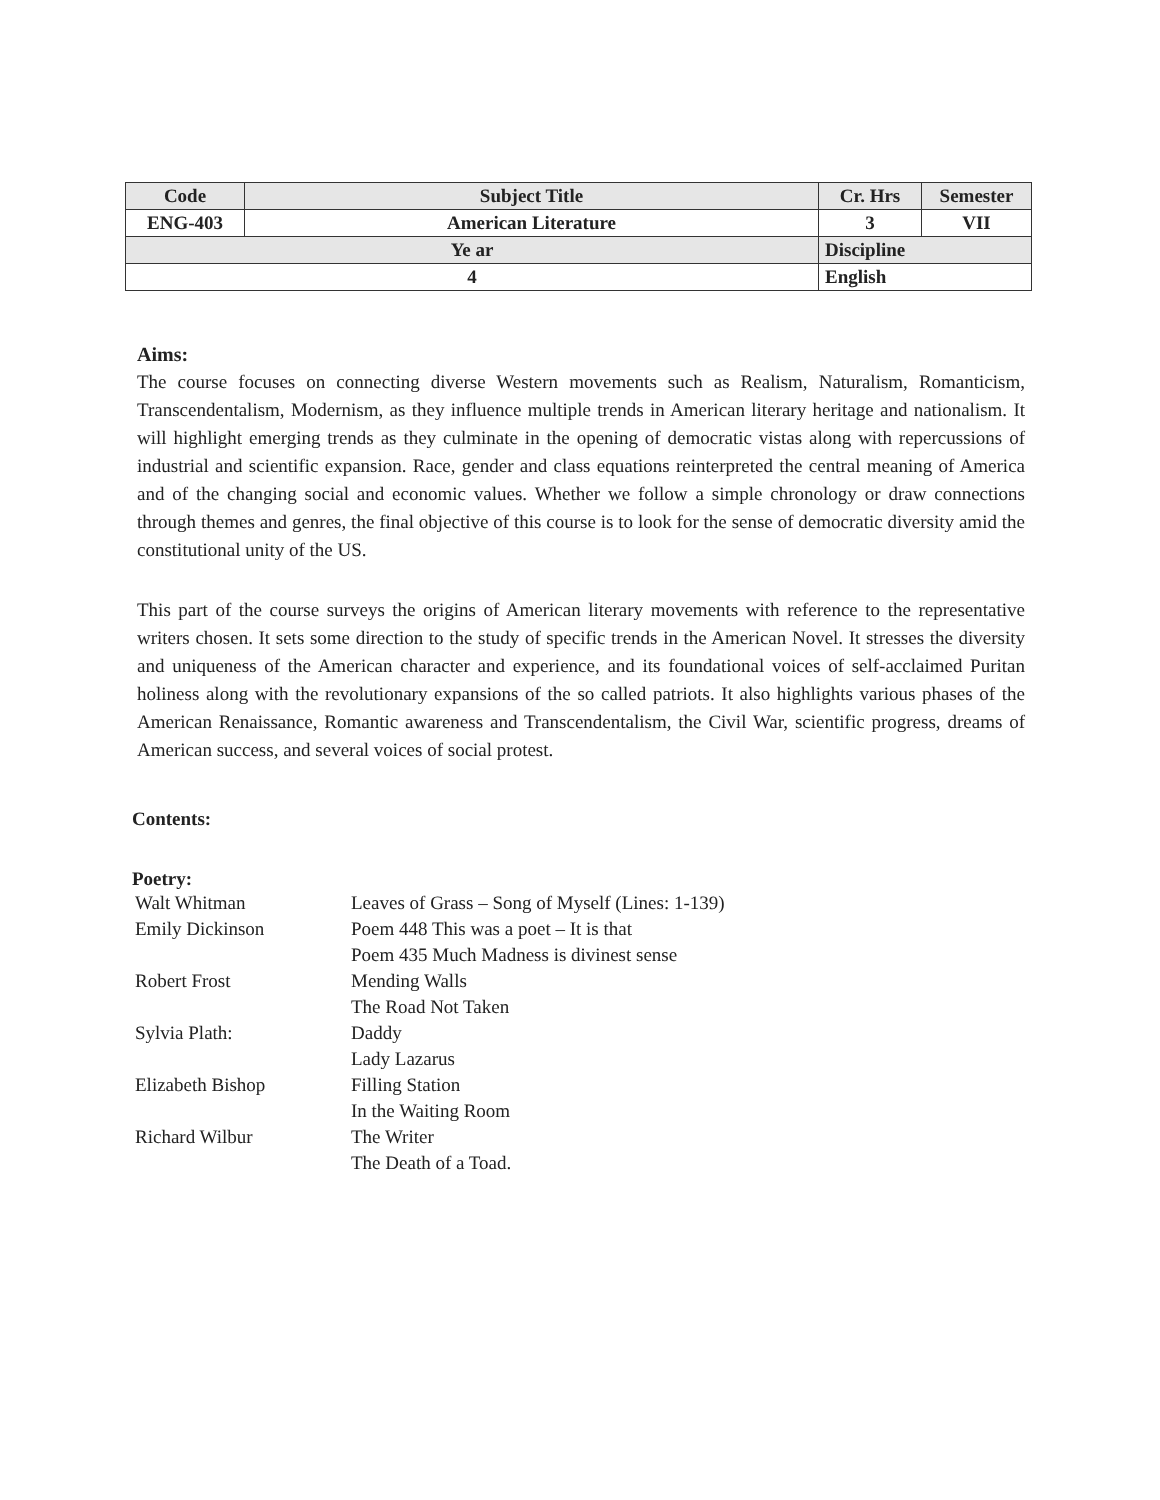| Code | Subject Title | | Cr. Hrs | Semester |
| --- | --- | --- | --- | --- |
| ENG-403 | American Literature | | 3 | VII |
| Ye ar | | Discipline | | |
| 4 | | English | | |
Aims:
The course focuses on connecting diverse Western movements such as Realism, Naturalism, Romanticism, Transcendentalism, Modernism, as they influence multiple trends in American literary heritage and nationalism. It will highlight emerging trends as they culminate in the opening of democratic vistas along with repercussions of industrial and scientific expansion. Race, gender and class equations reinterpreted the central meaning of America and of the changing social and economic values. Whether we follow a simple chronology or draw connections through themes and genres, the final objective of this course is to look for the sense of democratic diversity amid the constitutional unity of the US.
This part of the course surveys the origins of American literary movements with reference to the representative writers chosen. It sets some direction to the study of specific trends in the American Novel. It stresses the diversity and uniqueness of the American character and experience, and its foundational voices of self-acclaimed Puritan holiness along with the revolutionary expansions of the so called patriots. It also highlights various phases of the American Renaissance, Romantic awareness and Transcendentalism, the Civil War, scientific progress, dreams of American success, and several voices of social protest.
Contents:
Poetry:
| Walt Whitman | Leaves of Grass – Song of Myself (Lines: 1-139) |
| Emily Dickinson | Poem 448 This was a poet – It is that Poem 435 Much Madness is divinest sense |
| Robert Frost | Mending Walls The Road Not Taken |
| Sylvia Plath: | Daddy Lady Lazarus |
| Elizabeth Bishop | Filling Station In the Waiting Room |
| Richard Wilbur | The Writer The Death of a Toad. |